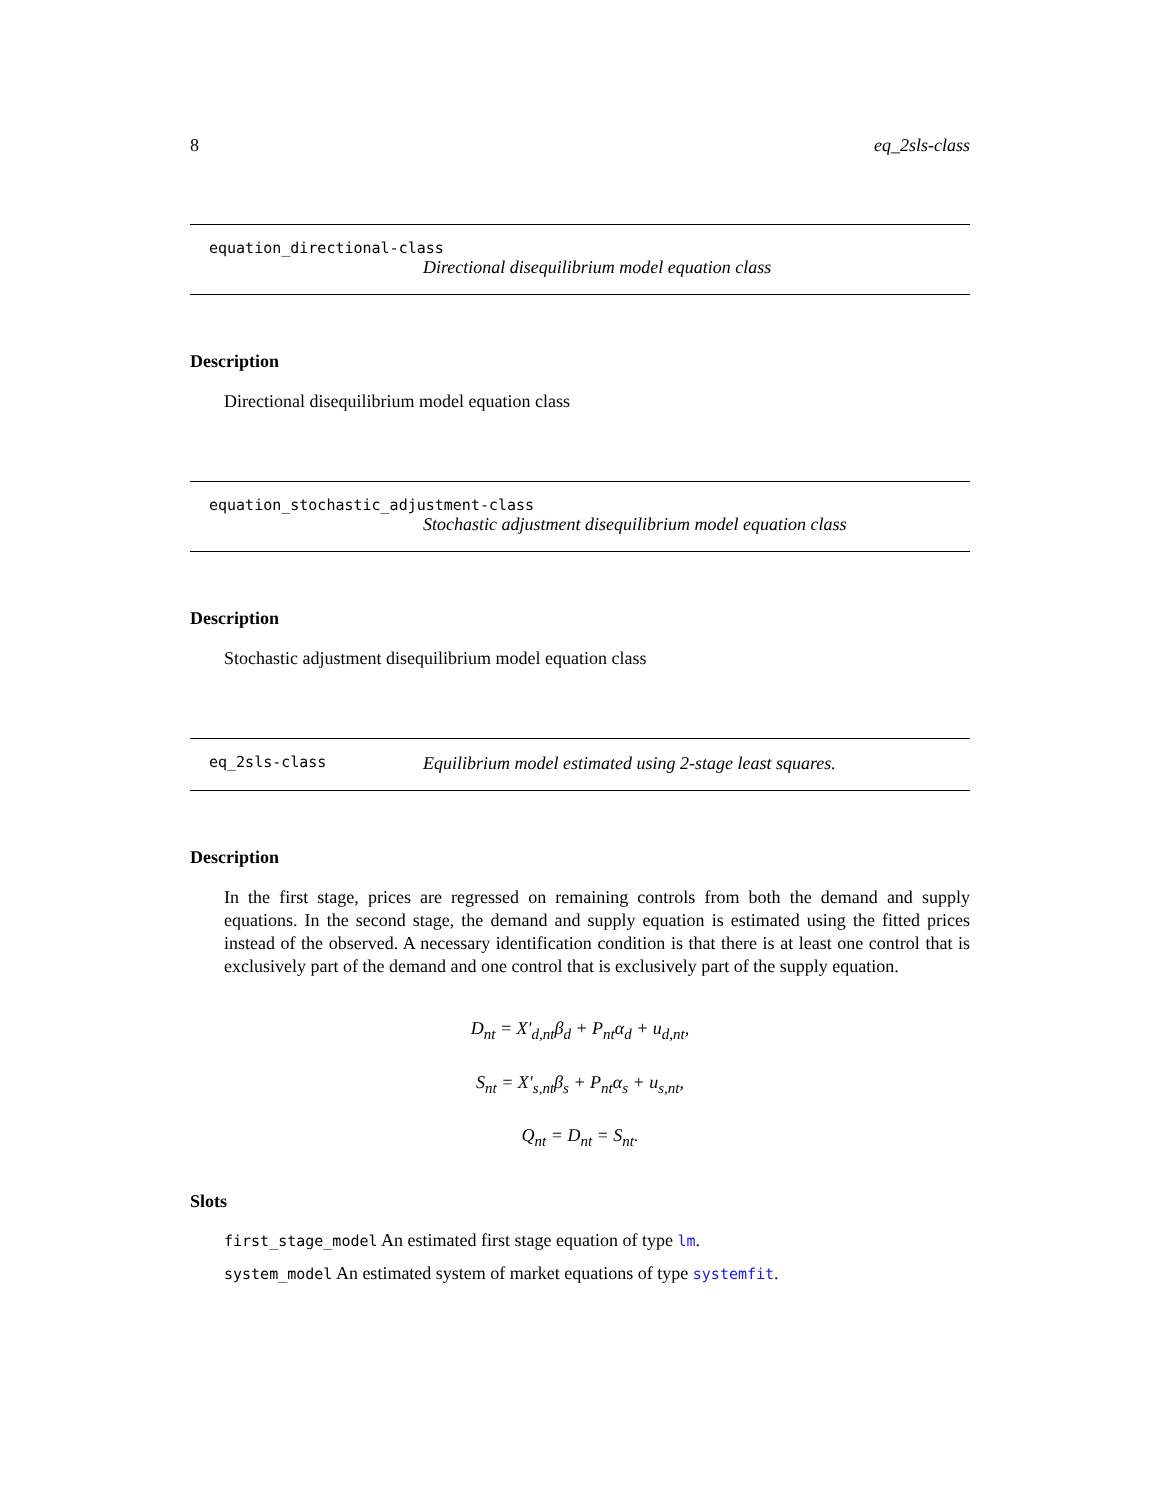8 eq_2sls-class
equation_directional-class
Directional disequilibrium model equation class
Description
Directional disequilibrium model equation class
equation_stochastic_adjustment-class
Stochastic adjustment disequilibrium model equation class
Description
Stochastic adjustment disequilibrium model equation class
eq_2sls-class Equilibrium model estimated using 2-stage least squares.
Description
In the first stage, prices are regressed on remaining controls from both the demand and supply equations. In the second stage, the demand and supply equation is estimated using the fitted prices instead of the observed. A necessary identification condition is that there is at least one control that is exclusively part of the demand and one control that is exclusively part of the supply equation.
D<sub>nt</sub> = X′<sub>d,nt</sub>β<sub>d</sub> + P<sub>nt</sub>α<sub>d</sub> + u<sub>d,nt</sub>,
S<sub>nt</sub> = X′<sub>s,nt</sub>β<sub>s</sub> + P<sub>nt</sub>α<sub>s</sub> + u<sub>s,nt</sub>,
Q<sub>nt</sub> = D<sub>nt</sub> = S<sub>nt</sub>.
Slots
first_stage_model An estimated first stage equation of type lm.
system_model An estimated system of market equations of type systemfit.